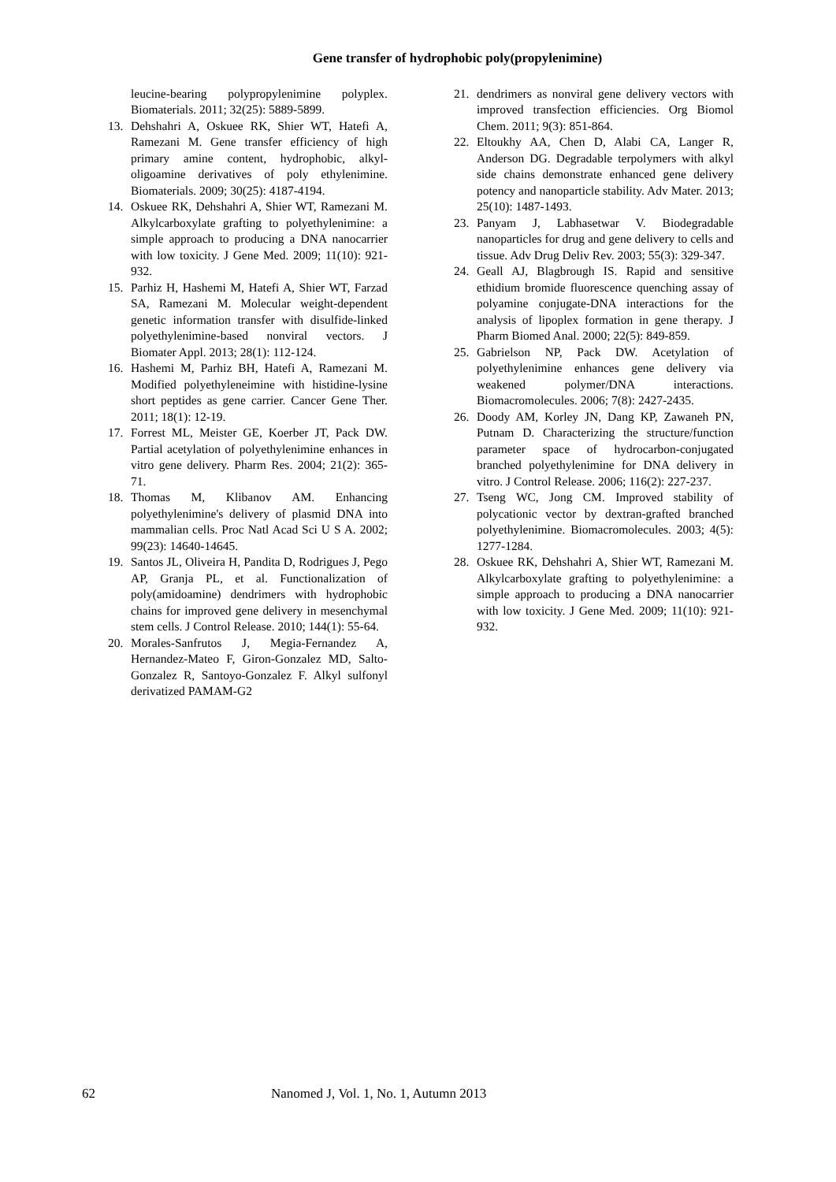Gene transfer of hydrophobic poly(propylenimine)
leucine-bearing polypropylenimine polyplex. Biomaterials. 2011; 32(25): 5889-5899.
13. Dehshahri A, Oskuee RK, Shier WT, Hatefi A, Ramezani M. Gene transfer efficiency of high primary amine content, hydrophobic, alkyl-oligoamine derivatives of poly ethylenimine. Biomaterials. 2009; 30(25): 4187-4194.
14. Oskuee RK, Dehshahri A, Shier WT, Ramezani M. Alkylcarboxylate grafting to polyethylenimine: a simple approach to producing a DNA nanocarrier with low toxicity. J Gene Med. 2009; 11(10): 921-932.
15. Parhiz H, Hashemi M, Hatefi A, Shier WT, Farzad SA, Ramezani M. Molecular weight-dependent genetic information transfer with disulfide-linked polyethylenimine-based nonviral vectors. J Biomater Appl. 2013; 28(1): 112-124.
16. Hashemi M, Parhiz BH, Hatefi A, Ramezani M. Modified polyethyleneimine with histidine-lysine short peptides as gene carrier. Cancer Gene Ther. 2011; 18(1): 12-19.
17. Forrest ML, Meister GE, Koerber JT, Pack DW. Partial acetylation of polyethylenimine enhances in vitro gene delivery. Pharm Res. 2004; 21(2): 365-71.
18. Thomas M, Klibanov AM. Enhancing polyethylenimine's delivery of plasmid DNA into mammalian cells. Proc Natl Acad Sci U S A. 2002; 99(23): 14640-14645.
19. Santos JL, Oliveira H, Pandita D, Rodrigues J, Pego AP, Granja PL, et al. Functionalization of poly(amidoamine) dendrimers with hydrophobic chains for improved gene delivery in mesenchymal stem cells. J Control Release. 2010; 144(1): 55-64.
20. Morales-Sanfrutos J, Megia-Fernandez A, Hernandez-Mateo F, Giron-Gonzalez MD, Salto-Gonzalez R, Santoyo-Gonzalez F. Alkyl sulfonyl derivatized PAMAM-G2
21. dendrimers as nonviral gene delivery vectors with improved transfection efficiencies. Org Biomol Chem. 2011; 9(3): 851-864.
22. Eltoukhy AA, Chen D, Alabi CA, Langer R, Anderson DG. Degradable terpolymers with alkyl side chains demonstrate enhanced gene delivery potency and nanoparticle stability. Adv Mater. 2013; 25(10): 1487-1493.
23. Panyam J, Labhasetwar V. Biodegradable nanoparticles for drug and gene delivery to cells and tissue. Adv Drug Deliv Rev. 2003; 55(3): 329-347.
24. Geall AJ, Blagbrough IS. Rapid and sensitive ethidium bromide fluorescence quenching assay of polyamine conjugate-DNA interactions for the analysis of lipoplex formation in gene therapy. J Pharm Biomed Anal. 2000; 22(5): 849-859.
25. Gabrielson NP, Pack DW. Acetylation of polyethylenimine enhances gene delivery via weakened polymer/DNA interactions. Biomacromolecules. 2006; 7(8): 2427-2435.
26. Doody AM, Korley JN, Dang KP, Zawaneh PN, Putnam D. Characterizing the structure/function parameter space of hydrocarbon-conjugated branched polyethylenimine for DNA delivery in vitro. J Control Release. 2006; 116(2): 227-237.
27. Tseng WC, Jong CM. Improved stability of polycationic vector by dextran-grafted branched polyethylenimine. Biomacromolecules. 2003; 4(5): 1277-1284.
28. Oskuee RK, Dehshahri A, Shier WT, Ramezani M. Alkylcarboxylate grafting to polyethylenimine: a simple approach to producing a DNA nanocarrier with low toxicity. J Gene Med. 2009; 11(10): 921-932.
62 Nanomed J, Vol. 1, No. 1, Autumn 2013